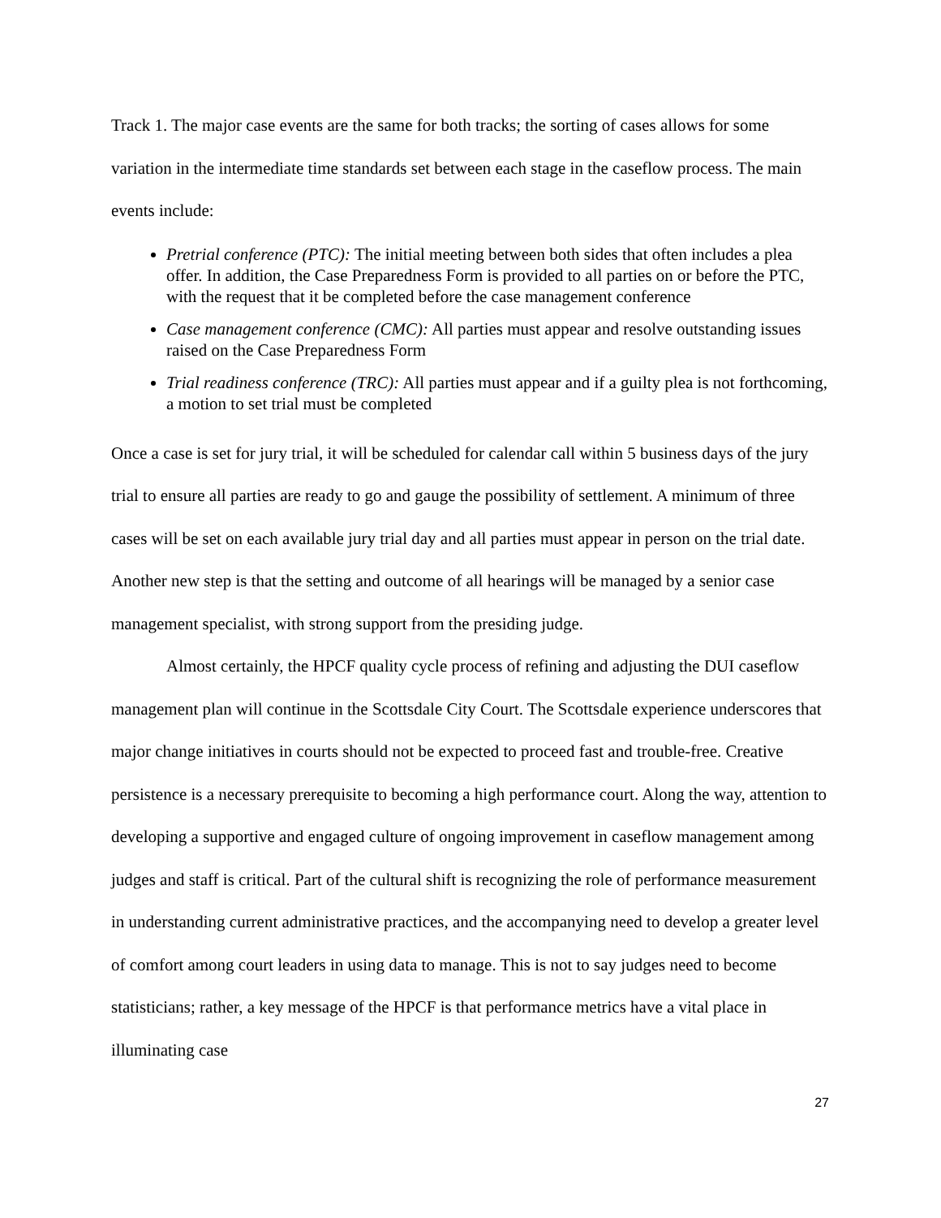Track 1. The major case events are the same for both tracks; the sorting of cases allows for some variation in the intermediate time standards set between each stage in the caseflow process. The main events include:
Pretrial conference (PTC): The initial meeting between both sides that often includes a plea offer. In addition, the Case Preparedness Form is provided to all parties on or before the PTC, with the request that it be completed before the case management conference
Case management conference (CMC): All parties must appear and resolve outstanding issues raised on the Case Preparedness Form
Trial readiness conference (TRC): All parties must appear and if a guilty plea is not forthcoming, a motion to set trial must be completed
Once a case is set for jury trial, it will be scheduled for calendar call within 5 business days of the jury trial to ensure all parties are ready to go and gauge the possibility of settlement. A minimum of three cases will be set on each available jury trial day and all parties must appear in person on the trial date. Another new step is that the setting and outcome of all hearings will be managed by a senior case management specialist, with strong support from the presiding judge.
Almost certainly, the HPCF quality cycle process of refining and adjusting the DUI caseflow management plan will continue in the Scottsdale City Court. The Scottsdale experience underscores that major change initiatives in courts should not be expected to proceed fast and trouble-free. Creative persistence is a necessary prerequisite to becoming a high performance court. Along the way, attention to developing a supportive and engaged culture of ongoing improvement in caseflow management among judges and staff is critical. Part of the cultural shift is recognizing the role of performance measurement in understanding current administrative practices, and the accompanying need to develop a greater level of comfort among court leaders in using data to manage. This is not to say judges need to become statisticians; rather, a key message of the HPCF is that performance metrics have a vital place in illuminating case
27